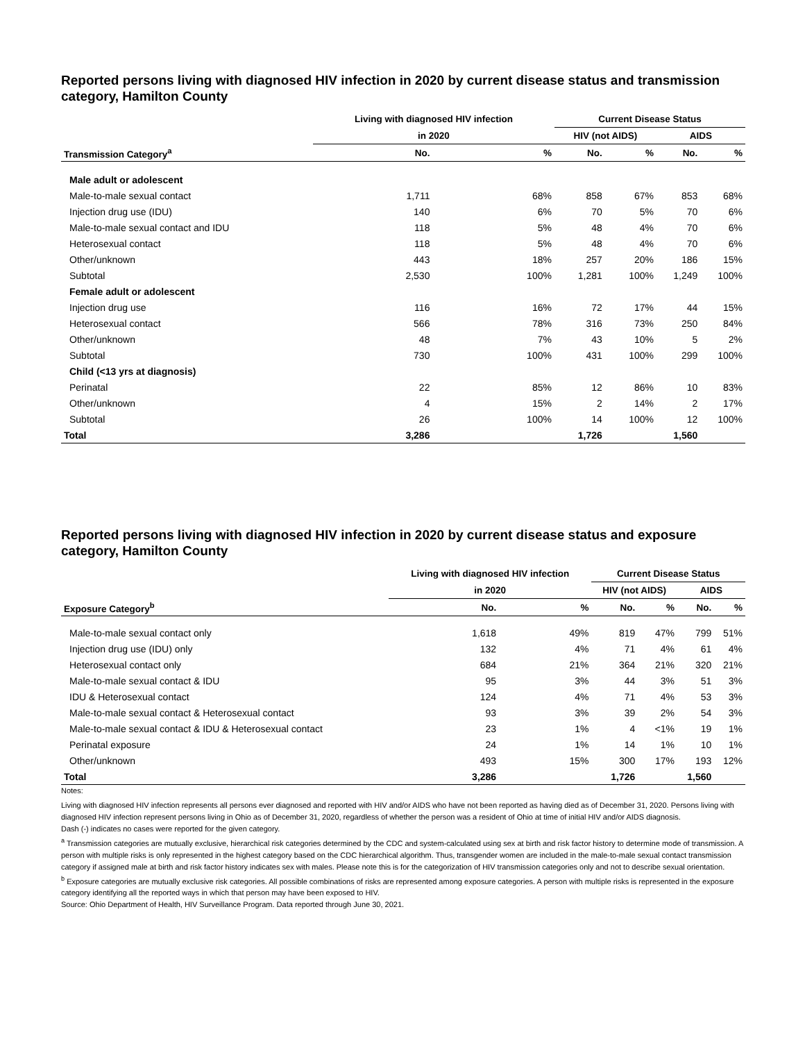Reported persons living with diagnosed HIV infection in 2020 by current disease status and transmission category, Hamilton County
| | Living with diagnosed HIV infection | | Current Disease Status | | | |
| --- | --- | --- | --- | --- | --- | --- |
| | in 2020 | | HIV (not AIDS) | | AIDS | |
| Transmission Category<sup>a</sup> | No. | % | No. | % | No. | % |
| Male adult or adolescent | | | | | | |
| Male-to-male sexual contact | 1,711 | 68% | 858 | 67% | 853 | 68% |
| Injection drug use (IDU) | 140 | 6% | 70 | 5% | 70 | 6% |
| Male-to-male sexual contact and IDU | 118 | 5% | 48 | 4% | 70 | 6% |
| Heterosexual contact | 118 | 5% | 48 | 4% | 70 | 6% |
| Other/unknown | 443 | 18% | 257 | 20% | 186 | 15% |
| Subtotal | 2,530 | 100% | 1,281 | 100% | 1,249 | 100% |
| Female adult or adolescent | | | | | | |
| Injection drug use | 116 | 16% | 72 | 17% | 44 | 15% |
| Heterosexual contact | 566 | 78% | 316 | 73% | 250 | 84% |
| Other/unknown | 48 | 7% | 43 | 10% | 5 | 2% |
| Subtotal | 730 | 100% | 431 | 100% | 299 | 100% |
| Child (<13 yrs at diagnosis) | | | | | | |
| Perinatal | 22 | 85% | 12 | 86% | 10 | 83% |
| Other/unknown | 4 | 15% | 2 | 14% | 2 | 17% |
| Subtotal | 26 | 100% | 14 | 100% | 12 | 100% |
| Total | 3,286 | | 1,726 | | 1,560 | |
Reported persons living with diagnosed HIV infection in 2020 by current disease status and exposure category, Hamilton County
| | Living with diagnosed HIV infection | | Current Disease Status | | | |
| --- | --- | --- | --- | --- | --- | --- |
| | in 2020 | | HIV (not AIDS) | | AIDS | |
| Exposure Category<sup>b</sup> | No. | % | No. | % | No. | % |
| Male-to-male sexual contact only | 1,618 | 49% | 819 | 47% | 799 | 51% |
| Injection drug use (IDU) only | 132 | 4% | 71 | 4% | 61 | 4% |
| Heterosexual contact only | 684 | 21% | 364 | 21% | 320 | 21% |
| Male-to-male sexual contact & IDU | 95 | 3% | 44 | 3% | 51 | 3% |
| IDU & Heterosexual contact | 124 | 4% | 71 | 4% | 53 | 3% |
| Male-to-male sexual contact & Heterosexual contact | 93 | 3% | 39 | 2% | 54 | 3% |
| Male-to-male sexual contact & IDU & Heterosexual contact | 23 | 1% | 4 | <1% | 19 | 1% |
| Perinatal exposure | 24 | 1% | 14 | 1% | 10 | 1% |
| Other/unknown | 493 | 15% | 300 | 17% | 193 | 12% |
| Total | 3,286 | | 1,726 | | 1,560 | |
Notes:
Living with diagnosed HIV infection represents all persons ever diagnosed and reported with HIV and/or AIDS who have not been reported as having died as of December 31, 2020. Persons living with diagnosed HIV infection represent persons living in Ohio as of December 31, 2020, regardless of whether the person was a resident of Ohio at time of initial HIV and/or AIDS diagnosis.
Dash (-) indicates no cases were reported for the given category.
<sup>a</sup> Transmission categories are mutually exclusive, hierarchical risk categories determined by the CDC and system-calculated using sex at birth and risk factor history to determine mode of transmission. A person with multiple risks is only represented in the highest category based on the CDC hierarchical algorithm. Thus, transgender women are included in the male-to-male sexual contact transmission category if assigned male at birth and risk factor history indicates sex with males. Please note this is for the categorization of HIV transmission categories only and not to describe sexual orientation.
<sup>b</sup> Exposure categories are mutually exclusive risk categories. All possible combinations of risks are represented among exposure categories. A person with multiple risks is represented in the exposure category identifying all the reported ways in which that person may have been exposed to HIV.
Source: Ohio Department of Health, HIV Surveillance Program. Data reported through June 30, 2021.